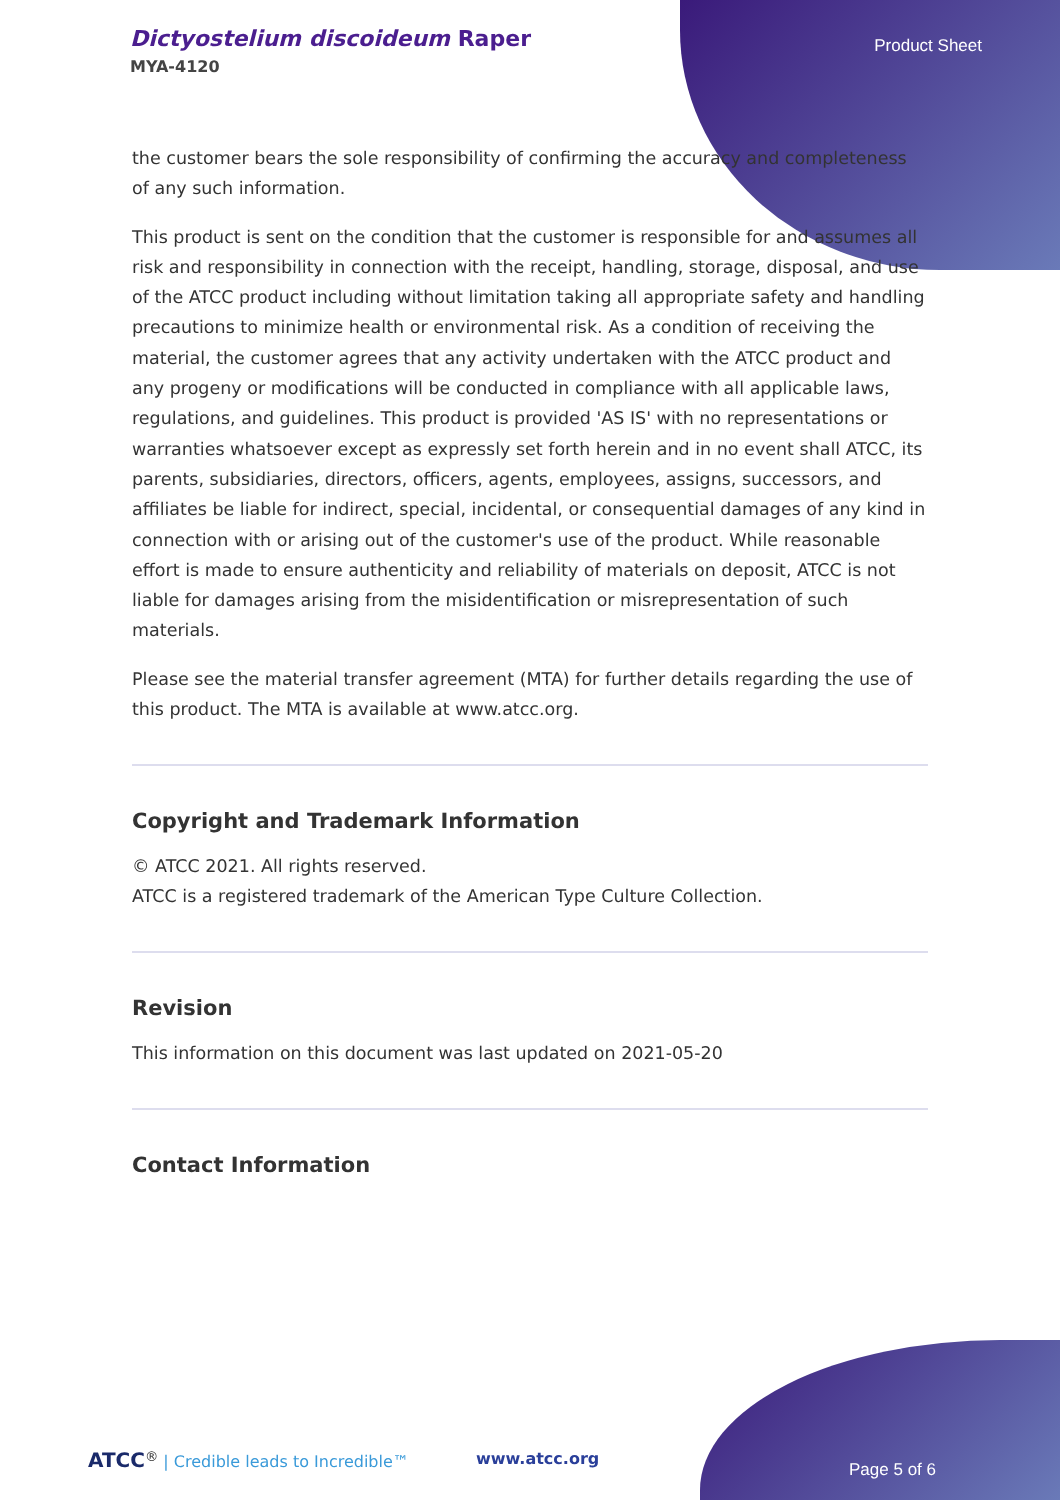Dictyostelium discoideum Raper
MYA-4120
Product Sheet
the customer bears the sole responsibility of confirming the accuracy and completeness of any such information.
This product is sent on the condition that the customer is responsible for and assumes all risk and responsibility in connection with the receipt, handling, storage, disposal, and use of the ATCC product including without limitation taking all appropriate safety and handling precautions to minimize health or environmental risk. As a condition of receiving the material, the customer agrees that any activity undertaken with the ATCC product and any progeny or modifications will be conducted in compliance with all applicable laws, regulations, and guidelines. This product is provided 'AS IS' with no representations or warranties whatsoever except as expressly set forth herein and in no event shall ATCC, its parents, subsidiaries, directors, officers, agents, employees, assigns, successors, and affiliates be liable for indirect, special, incidental, or consequential damages of any kind in connection with or arising out of the customer's use of the product. While reasonable effort is made to ensure authenticity and reliability of materials on deposit, ATCC is not liable for damages arising from the misidentification or misrepresentation of such materials.
Please see the material transfer agreement (MTA) for further details regarding the use of this product. The MTA is available at www.atcc.org.
Copyright and Trademark Information
© ATCC 2021. All rights reserved.
ATCC is a registered trademark of the American Type Culture Collection.
Revision
This information on this document was last updated on 2021-05-20
Contact Information
ATCC<sup>®</sup> | Credible leads to Incredible™
www.atcc.org
Page 5 of 6